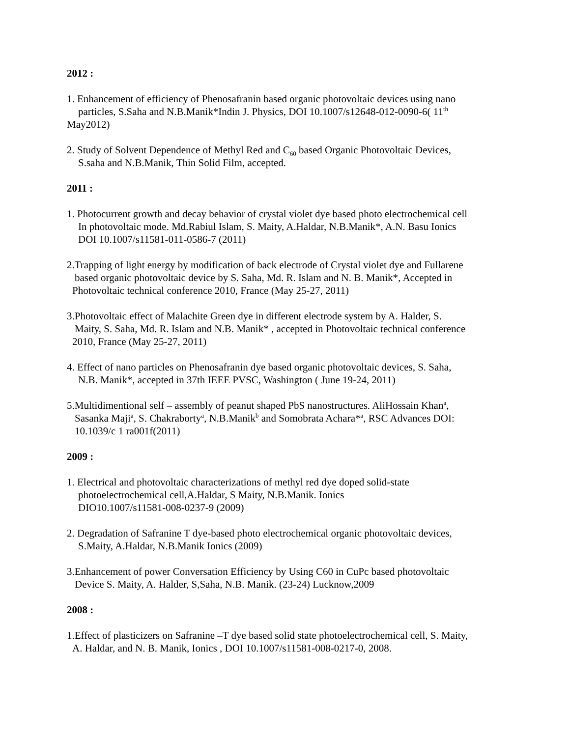2012 :
1. Enhancement of efficiency of Phenosafranin based organic photovoltaic devices using nano
particles, S.Saha and N.B.Manik*Indin J. Physics, DOI 10.1007/s12648-012-0090-6( 11<sup>th</sup>
May2012)
2. Study of Solvent Dependence of Methyl Red and C<sub>60</sub> based Organic Photovoltaic Devices,
S.saha and N.B.Manik, Thin Solid Film, accepted.
2011 :
1. Photocurrent growth and decay behavior of crystal violet dye based photo electrochemical cell
In photovoltaic mode. Md.Rabiul Islam, S. Maity, A.Haldar, N.B.Manik*, A.N. Basu Ionics
DOI 10.1007/s11581-011-0586-7 (2011)
2.Trapping of light energy by modification of back electrode of Crystal violet dye and Fullarene
based organic photovoltaic device by S. Saha, Md. R. Islam and N. B. Manik*, Accepted in
Photovoltaic technical conference 2010, France (May 25-27, 2011)
3.Photovoltaic effect of Malachite Green dye in different electrode system by A. Halder, S.
Maity, S. Saha, Md. R. Islam and N.B. Manik* , accepted in Photovoltaic technical conference
2010, France (May 25-27, 2011)
4. Effect of nano particles on Phenosafranin dye based organic photovoltaic devices, S. Saha,
N.B. Manik*, accepted in 37th IEEE PVSC, Washington ( June 19-24, 2011)
5.Multidimentional self – assembly of peanut shaped PbS nanostructures. AliHossain Khan<sup>a</sup>,
Sasanka Maji<sup>a</sup>, S. Chakraborty<sup>a</sup>, N.B.Manik<sup>b</sup> and Somobrata Achara*<sup>a</sup>, RSC Advances DOI:
10.1039/c 1 ra001f(2011)
2009 :
1. Electrical and photovoltaic characterizations of methyl red dye doped solid-state
photoelectrochemical cell,A.Haldar, S Maity, N.B.Manik. Ionics
DIO10.1007/s11581-008-0237-9 (2009)
2. Degradation of Safranine T dye-based photo electrochemical organic photovoltaic devices,
S.Maity, A.Haldar, N.B.Manik Ionics (2009)
3.Enhancement of power Conversation Efficiency by Using C60 in CuPc based photovoltaic
Device S. Maity, A. Halder, S,Saha, N.B. Manik. (23-24) Lucknow,2009
2008 :
1.Effect of plasticizers on Safranine –T dye based solid state photoelectrochemical cell, S. Maity,
A. Haldar, and N. B. Manik, Ionics , DOI 10.1007/s11581-008-0217-0, 2008.